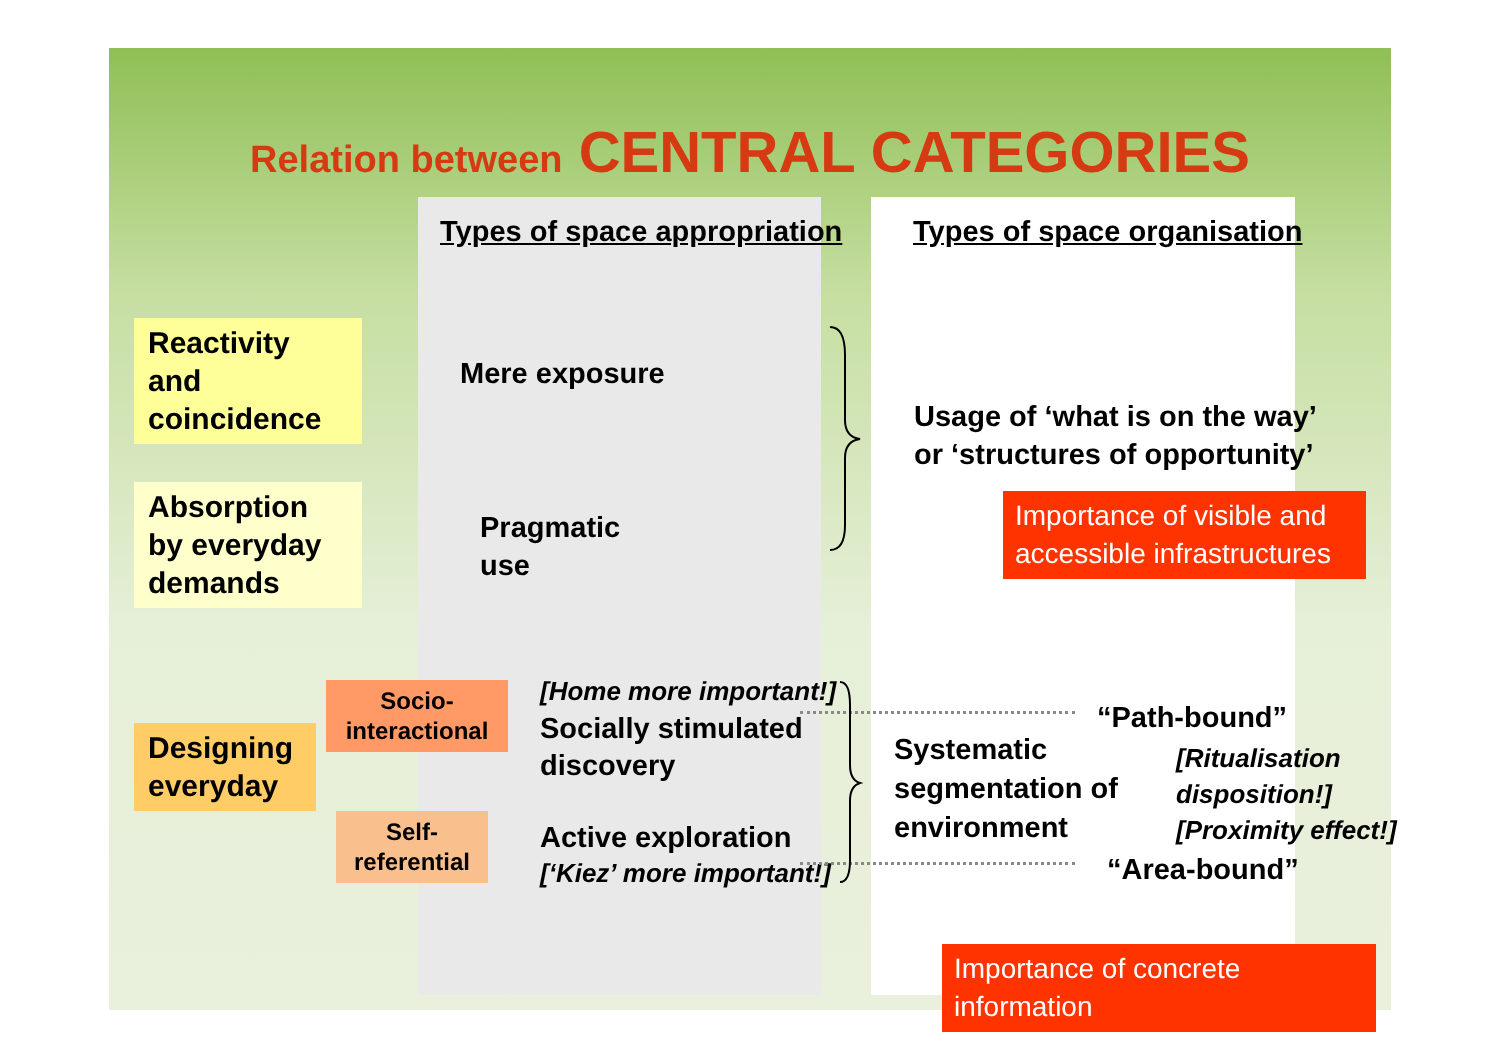Relation between CENTRAL CATEGORIES
Types of space appropriation Types of space organisation
Reactivity and coincidence
Absorption by everyday demands
Designing everyday
Socio-
interactional
Self-
referential
Mere exposure
Pragmatic
use
[Home more important!]
Socially stimulated
discovery
Active exploration
[‘Kiez’ more important!]
Usage of ‘what is on the way’
or ‘structures of opportunity’
Importance of visible and accessible infrastructures
Systematic
segmentation of
environment
“Path-bound”
[Ritualisation
disposition!]
[Proximity effect!]
“Area-bound”
Importance of concrete information